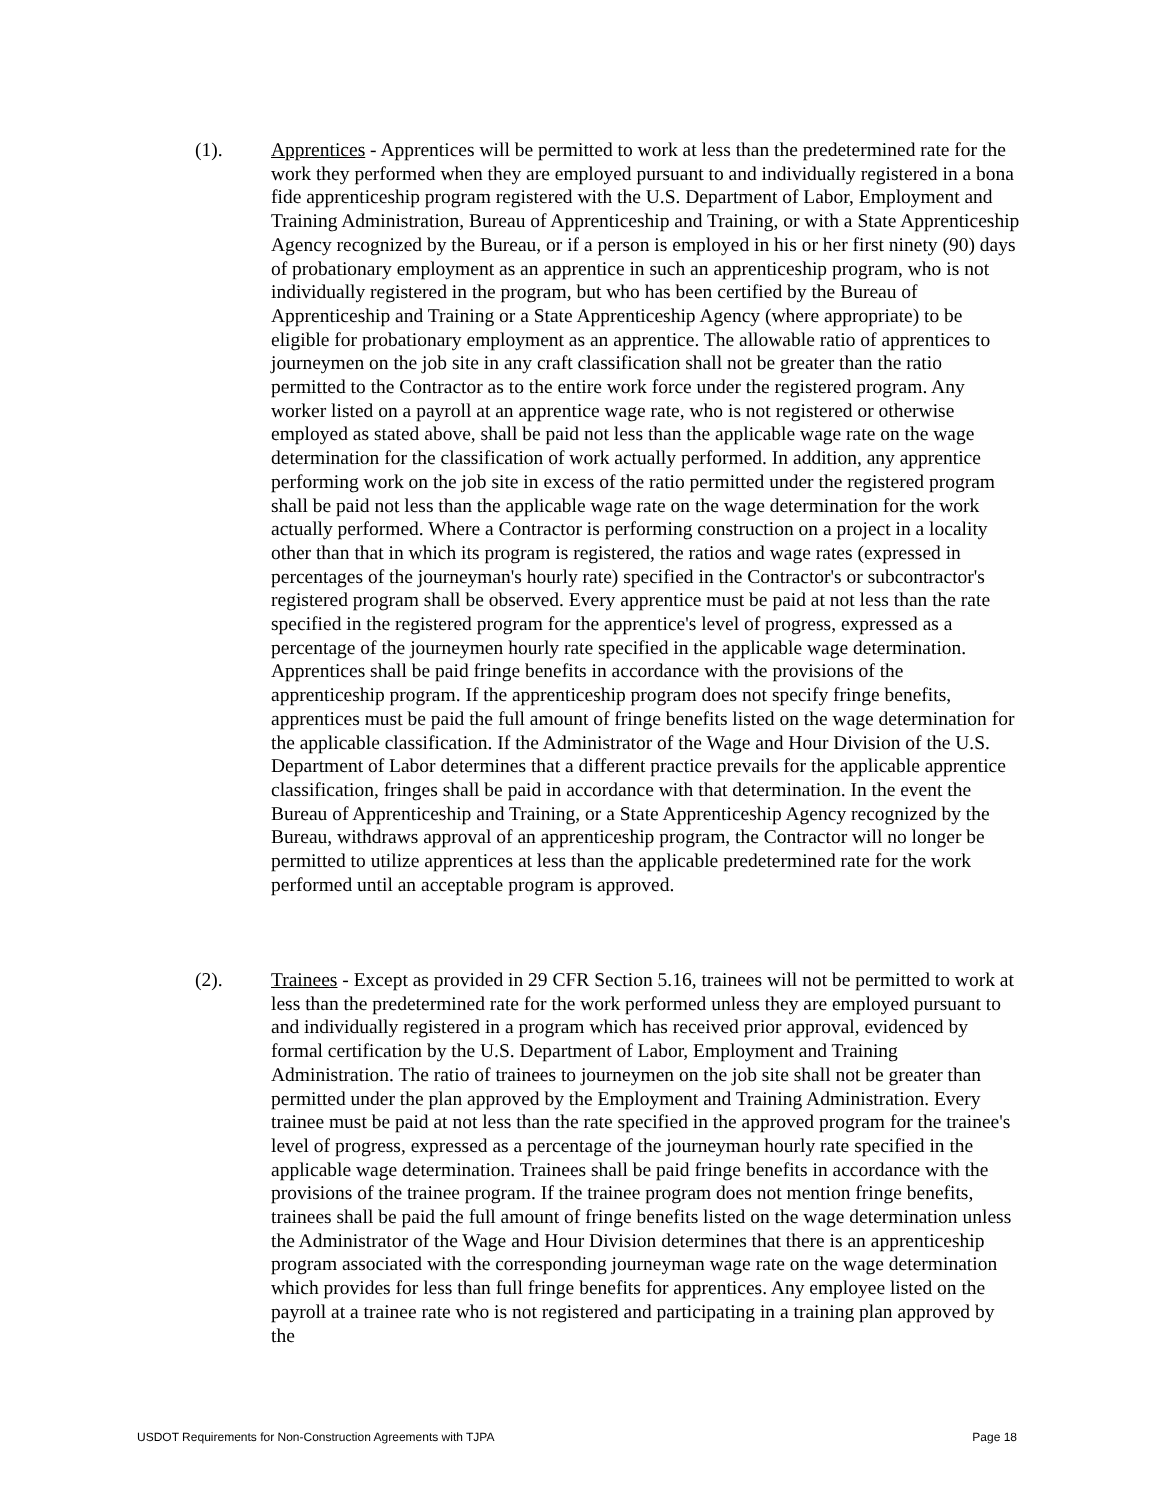(1). Apprentices - Apprentices will be permitted to work at less than the predetermined rate for the work they performed when they are employed pursuant to and individually registered in a bona fide apprenticeship program registered with the U.S. Department of Labor, Employment and Training Administration, Bureau of Apprenticeship and Training, or with a State Apprenticeship Agency recognized by the Bureau, or if a person is employed in his or her first ninety (90) days of probationary employment as an apprentice in such an apprenticeship program, who is not individually registered in the program, but who has been certified by the Bureau of Apprenticeship and Training or a State Apprenticeship Agency (where appropriate) to be eligible for probationary employment as an apprentice. The allowable ratio of apprentices to journeymen on the job site in any craft classification shall not be greater than the ratio permitted to the Contractor as to the entire work force under the registered program. Any worker listed on a payroll at an apprentice wage rate, who is not registered or otherwise employed as stated above, shall be paid not less than the applicable wage rate on the wage determination for the classification of work actually performed. In addition, any apprentice performing work on the job site in excess of the ratio permitted under the registered program shall be paid not less than the applicable wage rate on the wage determination for the work actually performed. Where a Contractor is performing construction on a project in a locality other than that in which its program is registered, the ratios and wage rates (expressed in percentages of the journeyman's hourly rate) specified in the Contractor's or subcontractor's registered program shall be observed. Every apprentice must be paid at not less than the rate specified in the registered program for the apprentice's level of progress, expressed as a percentage of the journeymen hourly rate specified in the applicable wage determination. Apprentices shall be paid fringe benefits in accordance with the provisions of the apprenticeship program. If the apprenticeship program does not specify fringe benefits, apprentices must be paid the full amount of fringe benefits listed on the wage determination for the applicable classification. If the Administrator of the Wage and Hour Division of the U.S. Department of Labor determines that a different practice prevails for the applicable apprentice classification, fringes shall be paid in accordance with that determination. In the event the Bureau of Apprenticeship and Training, or a State Apprenticeship Agency recognized by the Bureau, withdraws approval of an apprenticeship program, the Contractor will no longer be permitted to utilize apprentices at less than the applicable predetermined rate for the work performed until an acceptable program is approved.
(2). Trainees - Except as provided in 29 CFR Section 5.16, trainees will not be permitted to work at less than the predetermined rate for the work performed unless they are employed pursuant to and individually registered in a program which has received prior approval, evidenced by formal certification by the U.S. Department of Labor, Employment and Training Administration. The ratio of trainees to journeymen on the job site shall not be greater than permitted under the plan approved by the Employment and Training Administration. Every trainee must be paid at not less than the rate specified in the approved program for the trainee's level of progress, expressed as a percentage of the journeyman hourly rate specified in the applicable wage determination. Trainees shall be paid fringe benefits in accordance with the provisions of the trainee program. If the trainee program does not mention fringe benefits, trainees shall be paid the full amount of fringe benefits listed on the wage determination unless the Administrator of the Wage and Hour Division determines that there is an apprenticeship program associated with the corresponding journeyman wage rate on the wage determination which provides for less than full fringe benefits for apprentices. Any employee listed on the payroll at a trainee rate who is not registered and participating in a training plan approved by the
USDOT Requirements for Non-Construction Agreements with TJPA Page 18